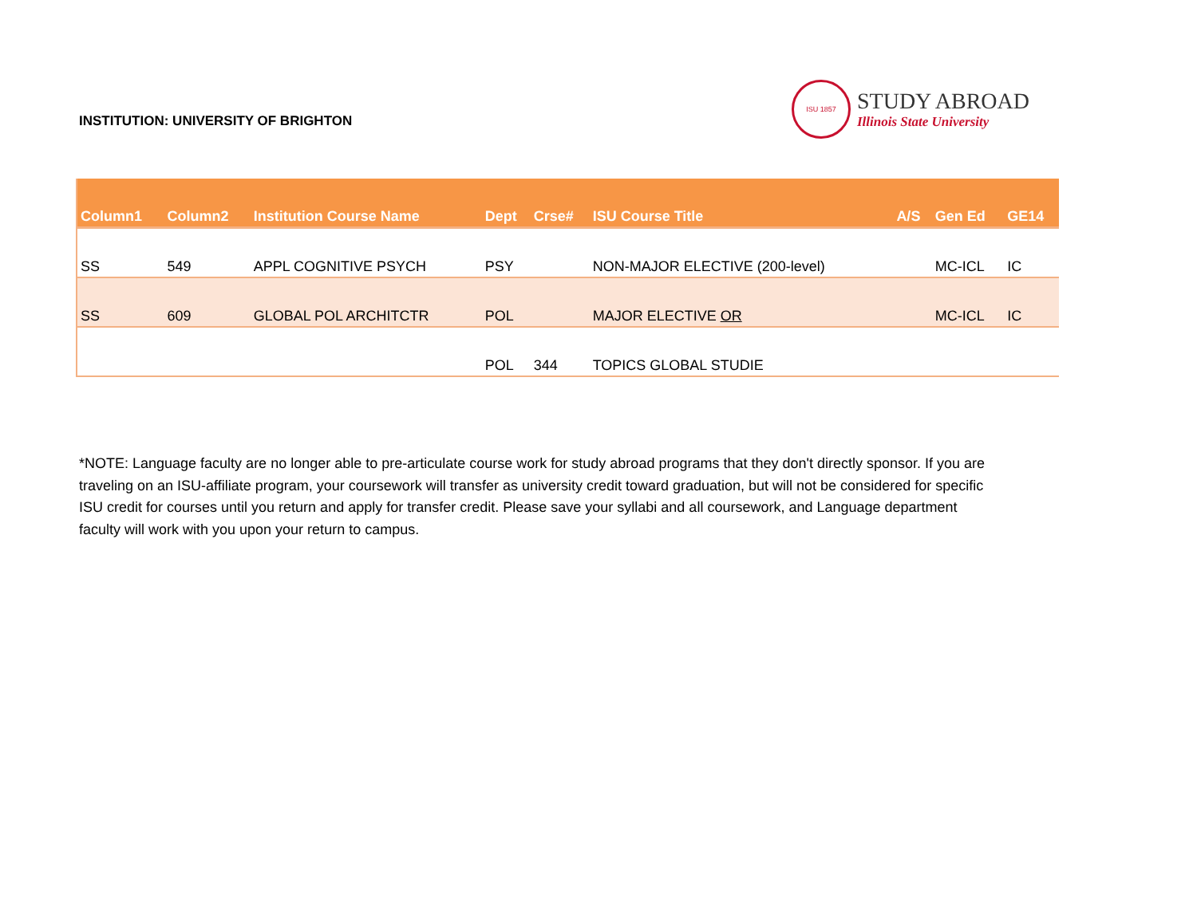INSTITUTION: UNIVERSITY OF BRIGHTON
ISU 1857
STUDY ABROAD
Illinois State University
| Column1 | Column2 | Institution Course Name | Dept | Crse# | ISU Course Title | A/S | Gen Ed | GE14 |
| --- | --- | --- | --- | --- | --- | --- | --- | --- |
| SS | 549 | APPL COGNITIVE PSYCH | PSY | | NON-MAJOR ELECTIVE (200-level) | | MC-ICL | IC |
| SS | 609 | GLOBAL POL ARCHITCTR | POL | | MAJOR ELECTIVE OR | | MC-ICL | IC |
| | | | POL | 344 | TOPICS GLOBAL STUDIE | | | |
*NOTE: Language faculty are no longer able to pre-articulate course work for study abroad programs that they don't directly sponsor. If you are traveling on an ISU-affiliate program, your coursework will transfer as university credit toward graduation, but will not be considered for specific ISU credit for courses until you return and apply for transfer credit. Please save your syllabi and all coursework, and Language department faculty will work with you upon your return to campus.